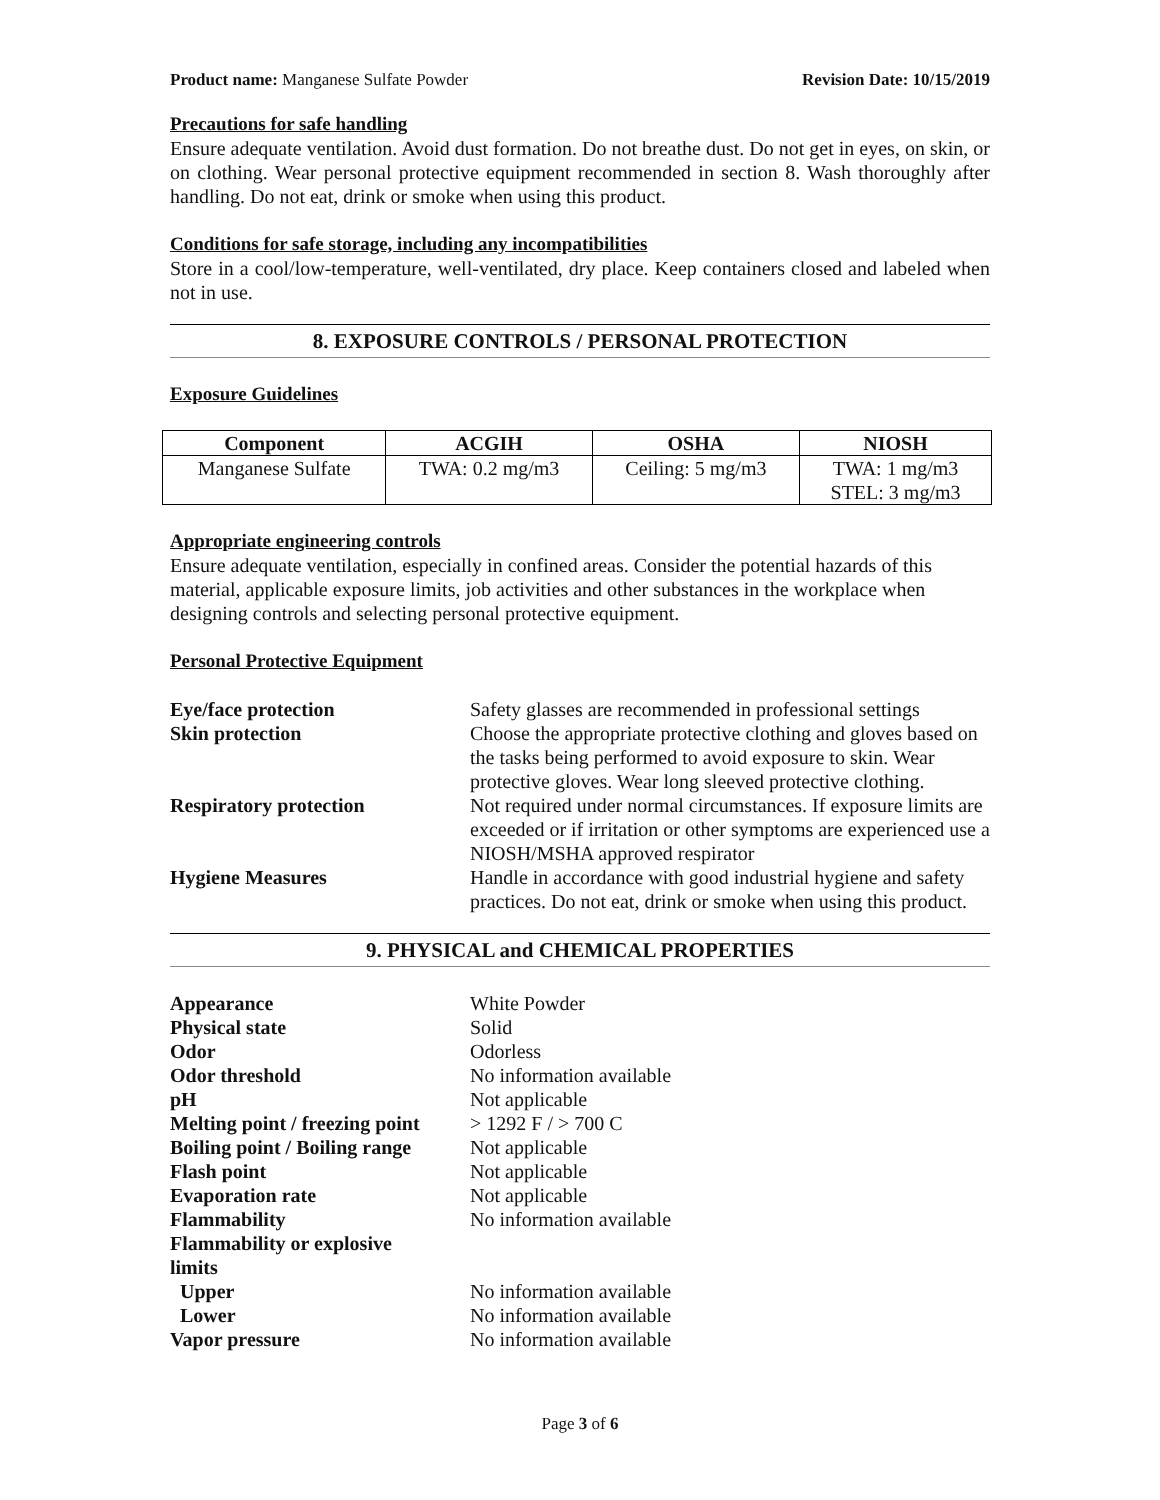Product name: Manganese Sulfate Powder Revision Date: 10/15/2019
Precautions for safe handling
Ensure adequate ventilation. Avoid dust formation. Do not breathe dust. Do not get in eyes, on skin, or on clothing. Wear personal protective equipment recommended in section 8. Wash thoroughly after handling. Do not eat, drink or smoke when using this product.
Conditions for safe storage, including any incompatibilities
Store in a cool/low-temperature, well-ventilated, dry place. Keep containers closed and labeled when not in use.
8. EXPOSURE CONTROLS / PERSONAL PROTECTION
Exposure Guidelines
| Component | ACGIH | OSHA | NIOSH |
| --- | --- | --- | --- |
| Manganese Sulfate | TWA: 0.2 mg/m3 | Ceiling: 5 mg/m3 | TWA: 1 mg/m3 STEL: 3 mg/m3 |
Appropriate engineering controls
Ensure adequate ventilation, especially in confined areas. Consider the potential hazards of this material, applicable exposure limits, job activities and other substances in the workplace when designing controls and selecting personal protective equipment.
Personal Protective Equipment
| Eye/face protection | Safety glasses are recommended in professional settings |
| Skin protection | Choose the appropriate protective clothing and gloves based on the tasks being performed to avoid exposure to skin. Wear protective gloves. Wear long sleeved protective clothing. |
| Respiratory protection | Not required under normal circumstances. If exposure limits are exceeded or if irritation or other symptoms are experienced use a NIOSH/MSHA approved respirator |
| Hygiene Measures | Handle in accordance with good industrial hygiene and safety practices. Do not eat, drink or smoke when using this product. |
9. PHYSICAL and CHEMICAL PROPERTIES
| Appearance | White Powder |
| Physical state | Solid |
| Odor | Odorless |
| Odor threshold | No information available |
| pH | Not applicable |
| Melting point / freezing point | > 1292 F / > 700 C |
| Boiling point / Boiling range | Not applicable |
| Flash point | Not applicable |
| Evaporation rate | Not applicable |
| Flammability | No information available |
| Flammability or explosive limits | |
| Upper | No information available |
| Lower | No information available |
| Vapor pressure | No information available |
Page 3 of 6